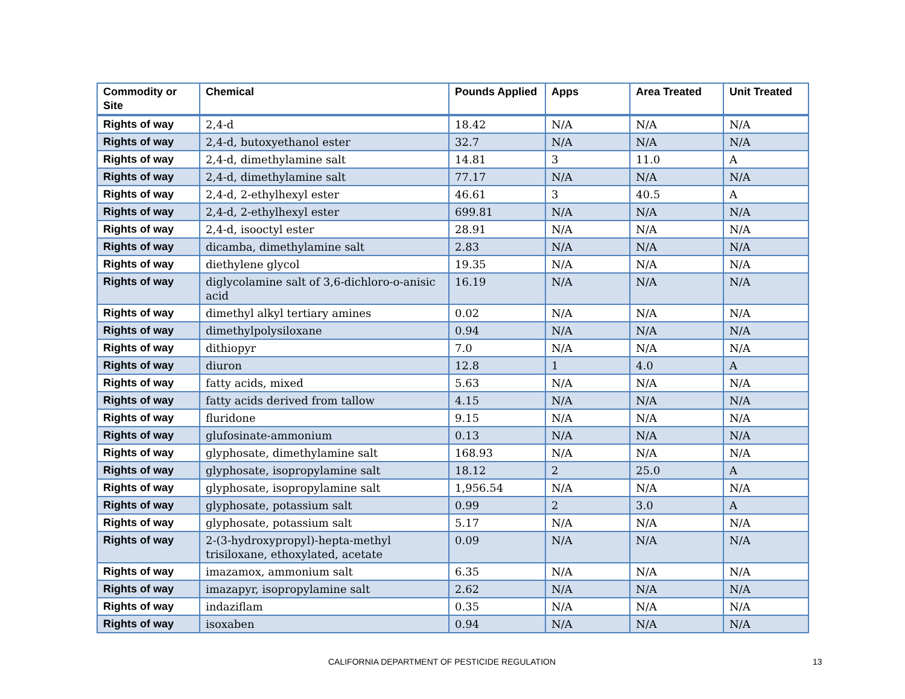| Commodity or Site | Chemical | Pounds Applied | Apps | Area Treated | Unit Treated |
| --- | --- | --- | --- | --- | --- |
| Rights of way | 2,4-d | 18.42 | N/A | N/A | N/A |
| Rights of way | 2,4-d, butoxyethanol ester | 32.7 | N/A | N/A | N/A |
| Rights of way | 2,4-d, dimethylamine salt | 14.81 | 3 | 11.0 | A |
| Rights of way | 2,4-d, dimethylamine salt | 77.17 | N/A | N/A | N/A |
| Rights of way | 2,4-d, 2-ethylhexyl ester | 46.61 | 3 | 40.5 | A |
| Rights of way | 2,4-d, 2-ethylhexyl ester | 699.81 | N/A | N/A | N/A |
| Rights of way | 2,4-d, isooctyl ester | 28.91 | N/A | N/A | N/A |
| Rights of way | dicamba, dimethylamine salt | 2.83 | N/A | N/A | N/A |
| Rights of way | diethylene glycol | 19.35 | N/A | N/A | N/A |
| Rights of way | diglycolamine salt of 3,6-dichloro-o-anisic acid | 16.19 | N/A | N/A | N/A |
| Rights of way | dimethyl alkyl tertiary amines | 0.02 | N/A | N/A | N/A |
| Rights of way | dimethylpolysiloxane | 0.94 | N/A | N/A | N/A |
| Rights of way | dithiopyr | 7.0 | N/A | N/A | N/A |
| Rights of way | diuron | 12.8 | 1 | 4.0 | A |
| Rights of way | fatty acids, mixed | 5.63 | N/A | N/A | N/A |
| Rights of way | fatty acids derived from tallow | 4.15 | N/A | N/A | N/A |
| Rights of way | fluridone | 9.15 | N/A | N/A | N/A |
| Rights of way | glufosinate-ammonium | 0.13 | N/A | N/A | N/A |
| Rights of way | glyphosate, dimethylamine salt | 168.93 | N/A | N/A | N/A |
| Rights of way | glyphosate, isopropylamine salt | 18.12 | 2 | 25.0 | A |
| Rights of way | glyphosate, isopropylamine salt | 1,956.54 | N/A | N/A | N/A |
| Rights of way | glyphosate, potassium salt | 0.99 | 2 | 3.0 | A |
| Rights of way | glyphosate, potassium salt | 5.17 | N/A | N/A | N/A |
| Rights of way | 2-(3-hydroxypropyl)-hepta-methyl trisiloxane, ethoxylated, acetate | 0.09 | N/A | N/A | N/A |
| Rights of way | imazamox, ammonium salt | 6.35 | N/A | N/A | N/A |
| Rights of way | imazapyr, isopropylamine salt | 2.62 | N/A | N/A | N/A |
| Rights of way | indaziflam | 0.35 | N/A | N/A | N/A |
| Rights of way | isoxaben | 0.94 | N/A | N/A | N/A |
CALIFORNIA DEPARTMENT OF PESTICIDE REGULATION 13